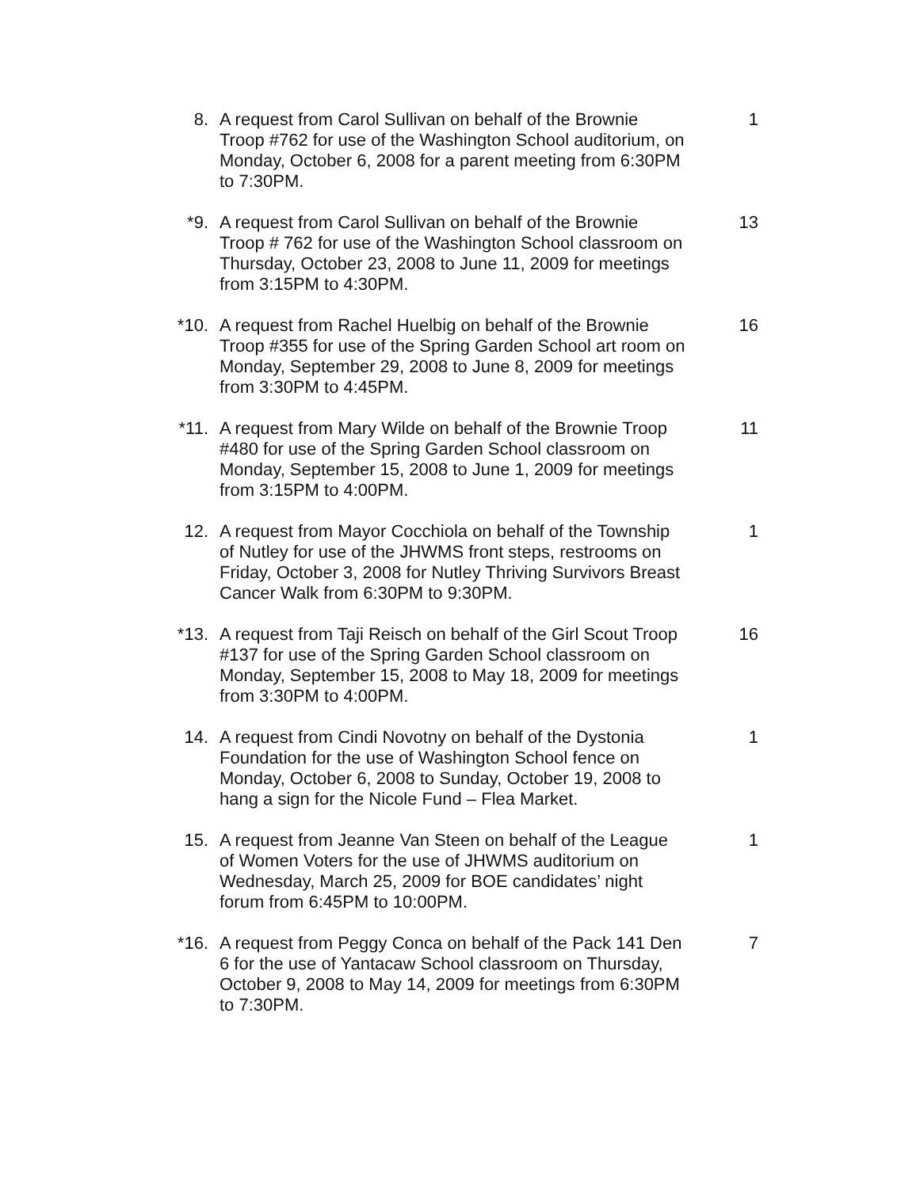8. A request from Carol Sullivan on behalf of the Brownie Troop #762 for use of the Washington School auditorium, on Monday, October 6, 2008 for a parent meeting from 6:30PM to 7:30PM.
1
*9. A request from Carol Sullivan on behalf of the Brownie Troop # 762 for use of the Washington School classroom on Thursday, October 23, 2008 to June 11, 2009 for meetings from 3:15PM to 4:30PM.
13
*10. A request from Rachel Huelbig on behalf of the Brownie Troop #355 for use of the Spring Garden School art room on Monday, September 29, 2008 to June 8, 2009 for meetings from 3:30PM to 4:45PM.
16
*11. A request from Mary Wilde on behalf of the Brownie Troop #480 for use of the Spring Garden School classroom on Monday, September 15, 2008 to June 1, 2009 for meetings from 3:15PM to 4:00PM.
11
12. A request from Mayor Cocchiola on behalf of the Township of Nutley for use of the JHWMS front steps, restrooms on Friday, October 3, 2008 for Nutley Thriving Survivors Breast Cancer Walk from 6:30PM to 9:30PM.
1
*13. A request from Taji Reisch on behalf of the Girl Scout Troop #137 for use of the Spring Garden School classroom on Monday, September 15, 2008 to May 18, 2009 for meetings from 3:30PM to 4:00PM.
16
14. A request from Cindi Novotny on behalf of the Dystonia Foundation for the use of Washington School fence on Monday, October 6, 2008 to Sunday, October 19, 2008 to hang a sign for the Nicole Fund – Flea Market.
1
15. A request from Jeanne Van Steen on behalf of the League of Women Voters for the use of JHWMS auditorium on Wednesday, March 25, 2009 for BOE candidates’ night forum from 6:45PM to 10:00PM.
1
*16. A request from Peggy Conca on behalf of the Pack 141 Den 6 for the use of Yantacaw School classroom on Thursday, October 9, 2008 to May 14, 2009 for meetings from 6:30PM to 7:30PM.
7